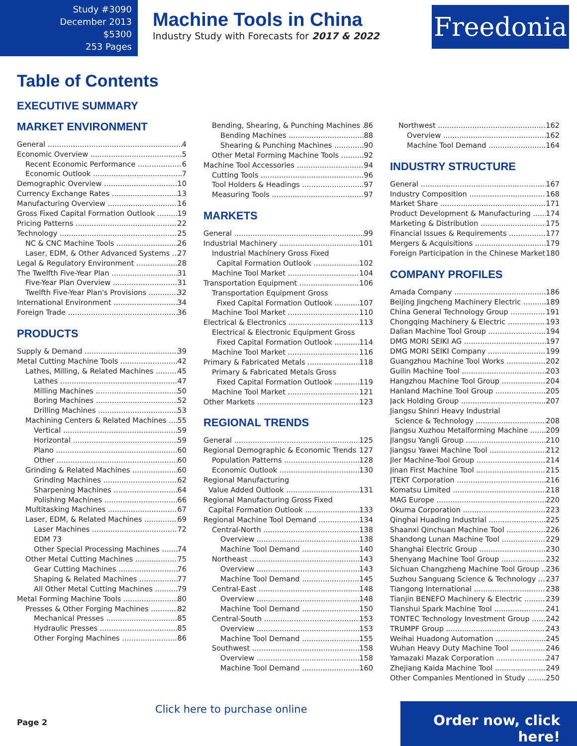Study #3090
December 2013
$5300
253 Pages
Machine Tools in China
Industry Study with Forecasts for 2017 & 2022
Freedonia
Table of Contents
EXECUTIVE SUMMARY
MARKET ENVIRONMENT
General 4
Economic Overview 5
Recent Economic Performance 6
Economic Outlook 7
Demographic Overview 10
Currency Exchange Rates 13
Manufacturing Overview 16
Gross Fixed Capital Formation Outlook 19
Pricing Patterns 22
Technology 25
NC & CNC Machine Tools 26
Laser, EDM, & Other Advanced Systems 27
Legal & Regulatory Environment 28
The Twelfth Five-Year Plan 31
Five-Year Plan Overview 31
Twelfth Five-Year Plan's Provisions 32
International Environment 34
Foreign Trade 36
PRODUCTS
Supply & Demand 39
Metal Cutting Machine Tools 42
Lathes, Milling, & Related Machines 45
Lathes 47
Milling Machines 50
Boring Machines 52
Drilling Machines 53
Machining Centers & Related Machines 55
Vertical 59
Horizontal 59
Plano 60
Other 60
Grinding & Related Machines 60
Grinding Machines 62
Sharpening Machines 64
Polishing Machines 66
Multitasking Machines 67
Laser, EDM, & Related Machines 69
Laser Machines 72
EDM 73
Other Special Processing Machines 74
Other Metal Cutting Machines 75
Gear Cutting Machines 76
Shaping & Related Machines 77
All Other Metal Cutting Machines 79
Metal Forming Machine Tools 80
Presses & Other Forging Machines 82
Mechanical Presses 85
Hydraulic Presses 85
Other Forging Machines 86
Bending, Shearing, & Punching Machines 86
Bending Machines 88
Shearing & Punching Machines 90
Other Metal Forming Machine Tools 92
Machine Tool Accessories 94
Cutting Tools 96
Tool Holders & Headings 97
Measuring Tools 97
MARKETS
General 99
Industrial Machinery 101
Industrial Machinery Gross Fixed
Capital Formation Outlook 102
Machine Tool Market 104
Transportation Equipment 106
Transportation Equipment Gross
Fixed Capital Formation Outlook 107
Machine Tool Market 110
Electrical & Electronics 113
Electrical & Electronic Equipment Gross
Fixed Capital Formation Outlook 114
Machine Tool Market 116
Primary & Fabricated Metals 118
Primary & Fabricated Metals Gross
Fixed Capital Formation Outlook 119
Machine Tool Market 121
Other Markets 123
REGIONAL TRENDS
General 125
Regional Demographic & Economic Trends 127
Population Patterns 128
Economic Outlook 130
Regional Manufacturing
Value Added Outlook 131
Regional Manufacturing Gross Fixed
Capital Formation Outlook 133
Regional Machine Tool Demand 134
Central-North 138
Overview 138
Machine Tool Demand 140
Northeast 143
Overview 143
Machine Tool Demand 145
Central-East 148
Overview 148
Machine Tool Demand 150
Central-South 153
Overview 153
Machine Tool Demand 155
Southwest 158
Overview 158
Machine Tool Demand 160
Northwest 162
Overview 162
Machine Tool Demand 164
INDUSTRY STRUCTURE
General 167
Industry Composition 168
Market Share 171
Product Development & Manufacturing 174
Marketing & Distribution 175
Financial Issues & Requirements 177
Mergers & Acquisitions 179
Foreign Participation in the Chinese Market 180
COMPANY PROFILES
Amada Company 186
Beijing Jingcheng Machinery Electric 189
China General Technology Group 191
Chongqing Machinery & Electric 193
Dalian Machine Tool Group 194
DMG MORI SEIKI AG 197
DMG MORI SEIKI Company 199
Guangzhou Machine Tool Works 202
Guilin Machine Tool 203
Hangzhou Machine Tool Group 204
Hanland Machine Tool Group 205
Jack Holding Group 207
Jiangsu Shinri Heavy Industrial
Science & Technology 208
Jiangsu Xuzhou Metalforming Machine 209
Jiangsu Yangli Group 210
Jiangsu Yawei Machine Tool 212
Jier Machine-Tool Group 214
Jinan First Machine Tool 215
JTEKT Corporation 216
Komatsu Limited 218
MAG Europe 220
Okuma Corporation 223
Qinghai Huading Industrial 225
Shaanxi Qinchuan Machine Tool 226
Shandong Lunan Machine Tool 229
Shanghai Electric Group 230
Shenyang Machine Tool Group 232
Sichuan Changzheng Machine Tool Group 236
Suzhou Sanguang Science & Technology 237
Tiangong International 238
Tianjin BENEFO Machinery & Electric 239
Tianshui Spark Machine Tool 241
TONTEC Technology Investment Group 242
TRUMPF Group 243
Weihai Huadong Automation 245
Wuhan Heavy Duty Machine Tool 246
Yamazaki Mazak Corporation 247
Zhejiang Kaida Machine Tool 249
Other Companies Mentioned in Study 250
Click here to purchase online
Page 2
Order now, click here!